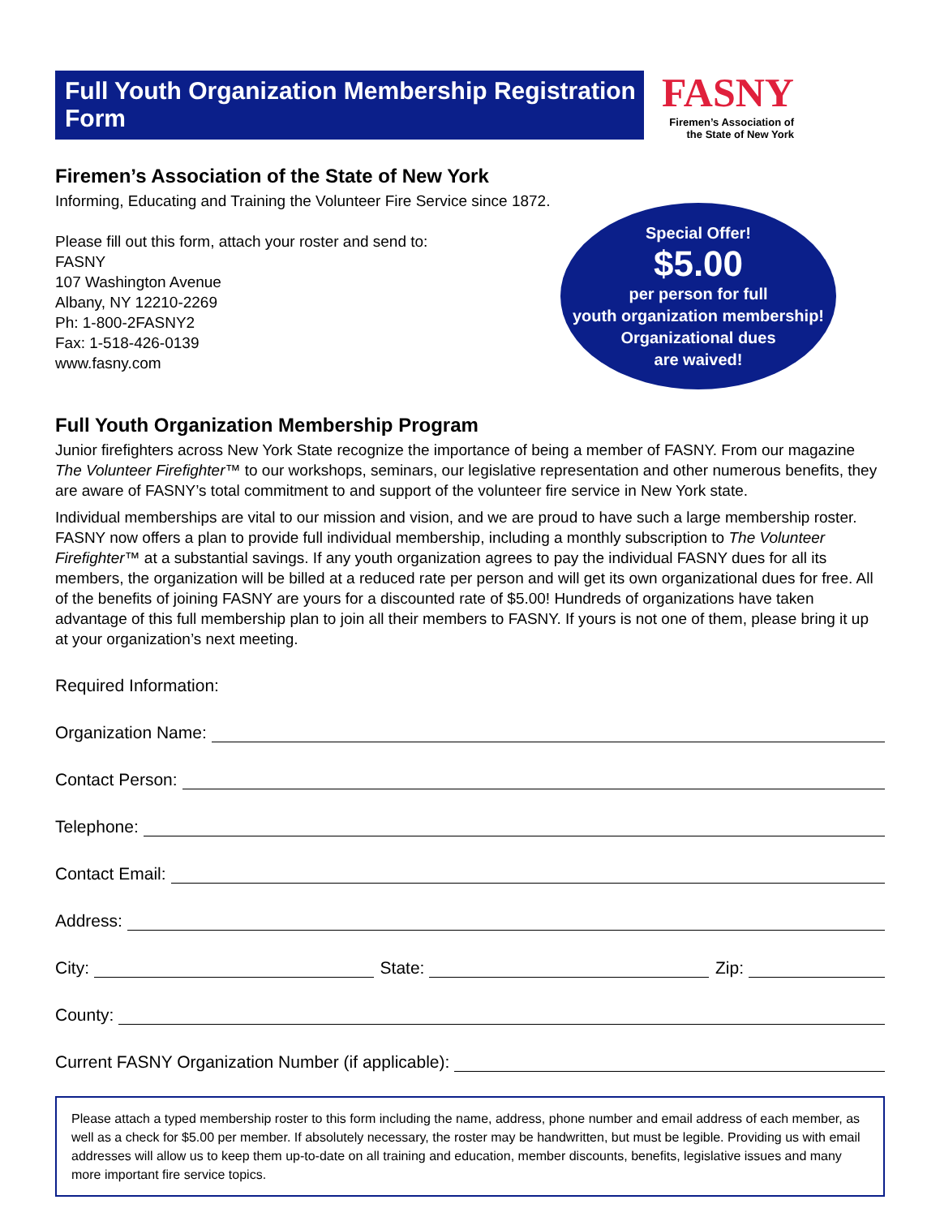Full Youth Organization Membership Registration Form
FASNY
Firemen’s Association of
the State of New York
Firemen’s Association of the State of New York
Informing, Educating and Training the Volunteer Fire Service since 1872.
Please fill out this form, attach your roster and send to:
FASNY
107 Washington Avenue
Albany, NY 12210-2269
Ph: 1-800-2FASNY2
Fax: 1-518-426-0139
www.fasny.com
Special Offer!
$5.00
per person for full
youth organization membership!
Organizational dues
are waived!
Full Youth Organization Membership Program
Junior firefighters across New York State recognize the importance of being a member of FASNY. From our magazine The Volunteer Firefighter™ to our workshops, seminars, our legislative representation and other numerous benefits, they are aware of FASNY’s total commitment to and support of the volunteer fire service in New York state.
Individual memberships are vital to our mission and vision, and we are proud to have such a large membership roster. FASNY now offers a plan to provide full individual membership, including a monthly subscription to The Volunteer Firefighter™ at a substantial savings. If any youth organization agrees to pay the individual FASNY dues for all its members, the organization will be billed at a reduced rate per person and will get its own organizational dues for free. All of the benefits of joining FASNY are yours for a discounted rate of $5.00! Hundreds of organizations have taken advantage of this full membership plan to join all their members to FASNY. If yours is not one of them, please bring it up at your organization’s next meeting.
Required Information:
Organization Name:
Contact Person:
Telephone:
Contact Email:
Address:
City: State: Zip:
County:
Current FASNY Organization Number (if applicable):
Please attach a typed membership roster to this form including the name, address, phone number and email address of each member, as well as a check for $5.00 per member. If absolutely necessary, the roster may be handwritten, but must be legible. Providing us with email addresses will allow us to keep them up-to-date on all training and education, member discounts, benefits, legislative issues and many more important fire service topics.